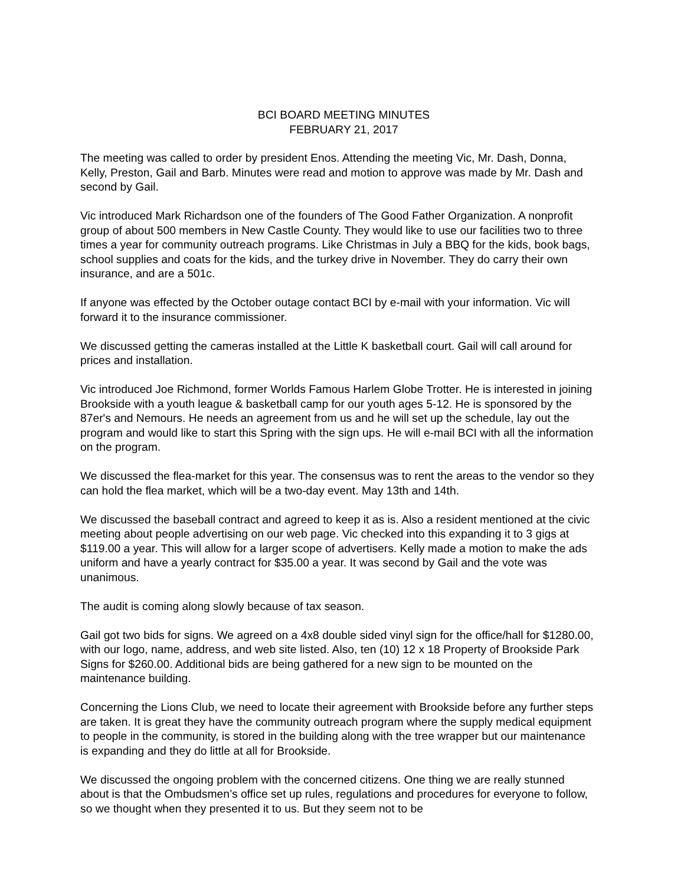BCI BOARD MEETING MINUTES
FEBRUARY 21, 2017
The meeting was called to order by president Enos. Attending the meeting Vic, Mr. Dash, Donna, Kelly, Preston, Gail and Barb. Minutes were read and motion to approve was made by Mr. Dash and second by Gail.
Vic introduced Mark Richardson one of the founders of The Good Father Organization. A nonprofit group of about 500 members in New Castle County. They would like to use our facilities two to three times a year for community outreach programs. Like Christmas in July a BBQ for the kids, book bags, school supplies and coats for the kids, and the turkey drive in November. They do carry their own insurance, and are a 501c.
If anyone was effected by the October outage contact BCI by e-mail with your information. Vic will forward it to the insurance commissioner.
We discussed getting the cameras installed at the Little K basketball court. Gail will call around for prices and installation.
Vic introduced Joe Richmond, former Worlds Famous Harlem Globe Trotter. He is interested in joining Brookside with a youth league & basketball camp for our youth ages 5-12. He is sponsored by the 87er's and Nemours. He needs an agreement from us and he will set up the schedule, lay out the program and would like to start this Spring with the sign ups. He will e-mail BCI with all the information on the program.
We discussed the flea-market for this year. The consensus was to rent the areas to the vendor so they can hold the flea market, which will be a two-day event. May 13th and 14th.
We discussed the baseball contract and agreed to keep it as is. Also a resident mentioned at the civic meeting about people advertising on our web page. Vic checked into this expanding it to 3 gigs at $119.00 a year. This will allow for a larger scope of advertisers. Kelly made a motion to make the ads uniform and have a yearly contract for $35.00 a year. It was second by Gail and the vote was unanimous.
The audit is coming along slowly because of tax season.
Gail got two bids for signs. We agreed on a 4x8 double sided vinyl sign for the office/hall for $1280.00, with our logo, name, address, and web site listed. Also, ten (10) 12 x 18 Property of Brookside Park Signs for $260.00. Additional bids are being gathered for a new sign to be mounted on the maintenance building.
Concerning the Lions Club, we need to locate their agreement with Brookside before any further steps are taken. It is great they have the community outreach program where the supply medical equipment to people in the community, is stored in the building along with the tree wrapper but our maintenance is expanding and they do little at all for Brookside.
We discussed the ongoing problem with the concerned citizens. One thing we are really stunned about is that the Ombudsmen’s office set up rules, regulations and procedures for everyone to follow, so we thought when they presented it to us. But they seem not to be